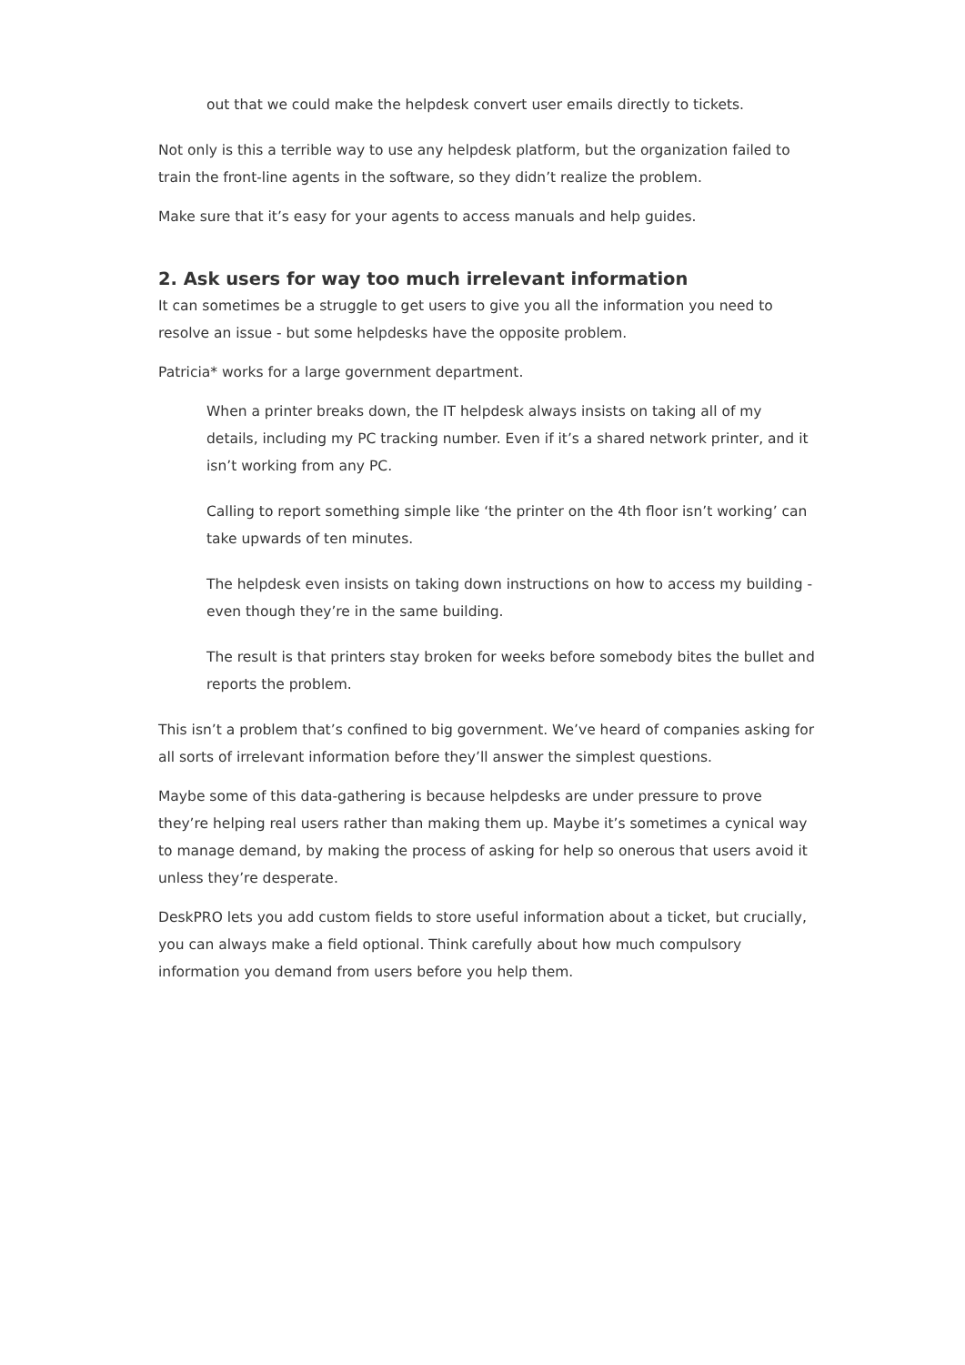out that we could make the helpdesk convert user emails directly to tickets.
Not only is this a terrible way to use any helpdesk platform, but the organization failed to train the front-line agents in the software, so they didn’t realize the problem.
Make sure that it’s easy for your agents to access manuals and help guides.
2. Ask users for way too much irrelevant information
It can sometimes be a struggle to get users to give you all the information you need to resolve an issue - but some helpdesks have the opposite problem.
Patricia* works for a large government department.
When a printer breaks down, the IT helpdesk always insists on taking all of my details, including my PC tracking number. Even if it’s a shared network printer, and it isn’t working from any PC.
Calling to report something simple like ‘the printer on the 4th floor isn’t working’ can take upwards of ten minutes.
The helpdesk even insists on taking down instructions on how to access my building - even though they’re in the same building.
The result is that printers stay broken for weeks before somebody bites the bullet and reports the problem.
This isn’t a problem that’s confined to big government. We’ve heard of companies asking for all sorts of irrelevant information before they’ll answer the simplest questions.
Maybe some of this data-gathering is because helpdesks are under pressure to prove they’re helping real users rather than making them up. Maybe it’s sometimes a cynical way to manage demand, by making the process of asking for help so onerous that users avoid it unless they’re desperate.
DeskPRO lets you add custom fields to store useful information about a ticket, but crucially, you can always make a field optional. Think carefully about how much compulsory information you demand from users before you help them.